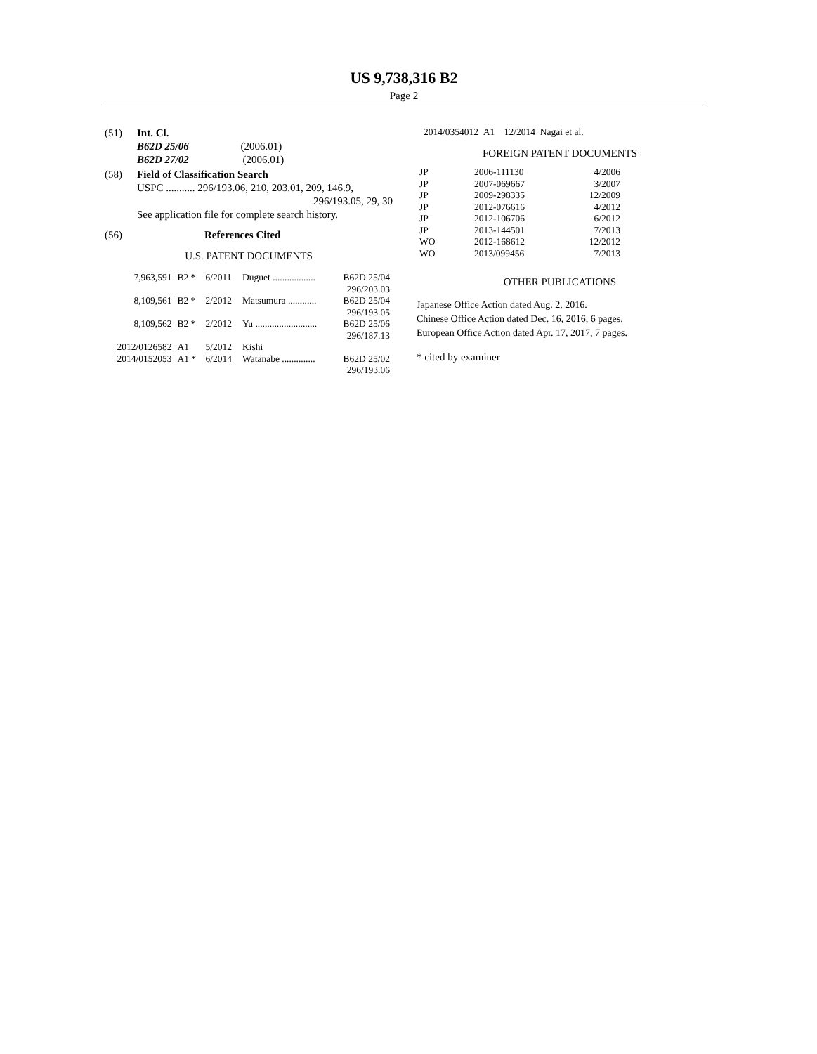US 9,738,316 B2
Page 2
(51) Int. Cl.
B62D 25/06 (2006.01)
B62D 27/02 (2006.01)
(58) Field of Classification Search
USPC ........... 296/193.06, 210, 203.01, 209, 146.9,
296/193.05, 29, 30
See application file for complete search history.
(56) References Cited
U.S. PATENT DOCUMENTS
| 7,963,591 | B2 * | 6/2011 | Duguet .................. | B62D 25/04 296/203.03 |
| 8,109,561 | B2 * | 2/2012 | Matsumura ............ | B62D 25/04 296/193.05 |
| 8,109,562 | B2 * | 2/2012 | Yu .......................... | B62D 25/06 296/187.13 |
| 2012/0126582 | A1 | 5/2012 | Kishi | |
| 2014/0152053 | A1 * | 6/2014 | Watanabe .............. | B62D 25/02 296/193.06 |
2014/0354012 A1 12/2014 Nagai et al.
FOREIGN PATENT DOCUMENTS
| JP | 2006-111130 | 4/2006 |
| JP | 2007-069667 | 3/2007 |
| JP | 2009-298335 | 12/2009 |
| JP | 2012-076616 | 4/2012 |
| JP | 2012-106706 | 6/2012 |
| JP | 2013-144501 | 7/2013 |
| WO | 2012-168612 | 12/2012 |
| WO | 2013/099456 | 7/2013 |
OTHER PUBLICATIONS
Japanese Office Action dated Aug. 2, 2016.
Chinese Office Action dated Dec. 16, 2016, 6 pages.
European Office Action dated Apr. 17, 2017, 7 pages.
* cited by examiner